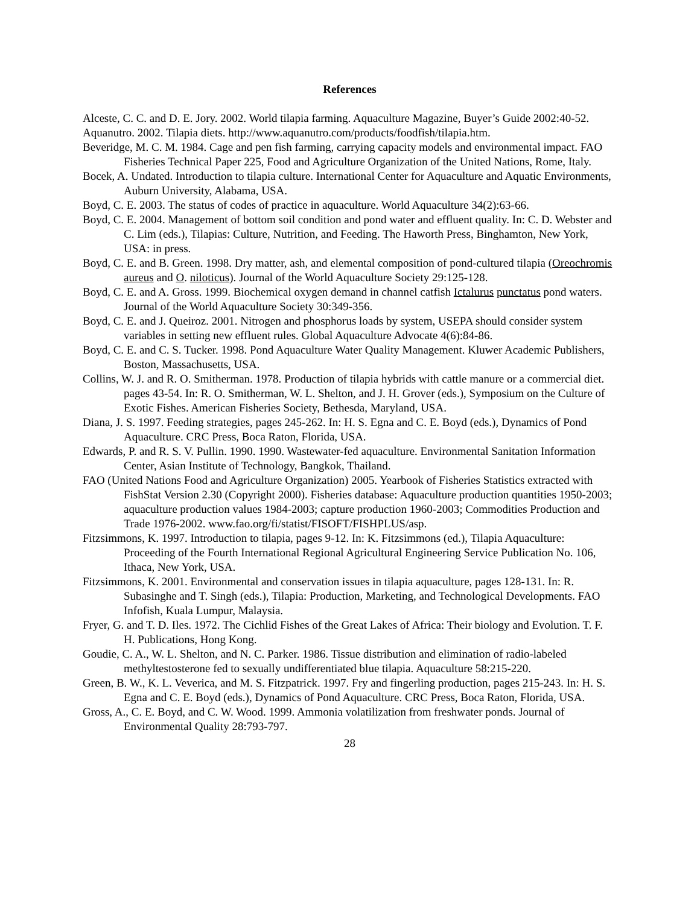References
Alceste, C. C. and D. E. Jory. 2002. World tilapia farming. Aquaculture Magazine, Buyer’s Guide 2002:40-52.
Aquanutro. 2002. Tilapia diets. http://www.aquanutro.com/products/foodfish/tilapia.htm.
Beveridge, M. C. M. 1984. Cage and pen fish farming, carrying capacity models and environmental impact. FAO Fisheries Technical Paper 225, Food and Agriculture Organization of the United Nations, Rome, Italy.
Bocek, A. Undated. Introduction to tilapia culture. International Center for Aquaculture and Aquatic Environments, Auburn University, Alabama, USA.
Boyd, C. E. 2003. The status of codes of practice in aquaculture. World Aquaculture 34(2):63-66.
Boyd, C. E. 2004. Management of bottom soil condition and pond water and effluent quality. In: C. D. Webster and C. Lim (eds.), Tilapias: Culture, Nutrition, and Feeding. The Haworth Press, Binghamton, New York, USA: in press.
Boyd, C. E. and B. Green. 1998. Dry matter, ash, and elemental composition of pond-cultured tilapia (Oreochromis aureus and O. niloticus). Journal of the World Aquaculture Society 29:125-128.
Boyd, C. E. and A. Gross. 1999. Biochemical oxygen demand in channel catfish Ictalurus punctatus pond waters. Journal of the World Aquaculture Society 30:349-356.
Boyd, C. E. and J. Queiroz. 2001. Nitrogen and phosphorus loads by system, USEPA should consider system variables in setting new effluent rules. Global Aquaculture Advocate 4(6):84-86.
Boyd, C. E. and C. S. Tucker. 1998. Pond Aquaculture Water Quality Management. Kluwer Academic Publishers, Boston, Massachusetts, USA.
Collins, W. J. and R. O. Smitherman. 1978. Production of tilapia hybrids with cattle manure or a commercial diet. pages 43-54. In: R. O. Smitherman, W. L. Shelton, and J. H. Grover (eds.), Symposium on the Culture of Exotic Fishes. American Fisheries Society, Bethesda, Maryland, USA.
Diana, J. S. 1997. Feeding strategies, pages 245-262. In: H. S. Egna and C. E. Boyd (eds.), Dynamics of Pond Aquaculture. CRC Press, Boca Raton, Florida, USA.
Edwards, P. and R. S. V. Pullin. 1990. 1990. Wastewater-fed aquaculture. Environmental Sanitation Information Center, Asian Institute of Technology, Bangkok, Thailand.
FAO (United Nations Food and Agriculture Organization) 2005. Yearbook of Fisheries Statistics extracted with FishStat Version 2.30 (Copyright 2000). Fisheries database: Aquaculture production quantities 1950-2003; aquaculture production values 1984-2003; capture production 1960-2003; Commodities Production and Trade 1976-2002. www.fao.org/fi/statist/FISOFT/FISHPLUS/asp.
Fitzsimmons, K. 1997. Introduction to tilapia, pages 9-12. In: K. Fitzsimmons (ed.), Tilapia Aquaculture: Proceeding of the Fourth International Regional Agricultural Engineering Service Publication No. 106, Ithaca, New York, USA.
Fitzsimmons, K. 2001. Environmental and conservation issues in tilapia aquaculture, pages 128-131. In: R. Subasinghe and T. Singh (eds.), Tilapia: Production, Marketing, and Technological Developments. FAO Infofish, Kuala Lumpur, Malaysia.
Fryer, G. and T. D. Iles. 1972. The Cichlid Fishes of the Great Lakes of Africa: Their biology and Evolution. T. F. H. Publications, Hong Kong.
Goudie, C. A., W. L. Shelton, and N. C. Parker. 1986. Tissue distribution and elimination of radio-labeled methyltestosterone fed to sexually undifferentiated blue tilapia. Aquaculture 58:215-220.
Green, B. W., K. L. Veverica, and M. S. Fitzpatrick. 1997. Fry and fingerling production, pages 215-243. In: H. S. Egna and C. E. Boyd (eds.), Dynamics of Pond Aquaculture. CRC Press, Boca Raton, Florida, USA.
Gross, A., C. E. Boyd, and C. W. Wood. 1999. Ammonia volatilization from freshwater ponds. Journal of Environmental Quality 28:793-797.
28